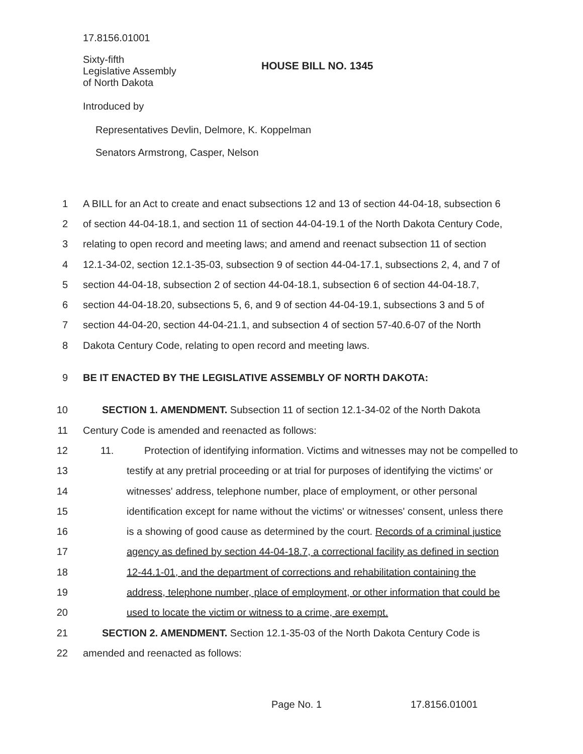17.8156.01001
Sixty-fifth
Legislative Assembly
of North Dakota
HOUSE BILL NO. 1345
Introduced by
Representatives Devlin, Delmore, K. Koppelman
Senators Armstrong, Casper, Nelson
1 A BILL for an Act to create and enact subsections 12 and 13 of section 44-04-18, subsection 6
2 of section 44-04-18.1, and section 11 of section 44-04-19.1 of the North Dakota Century Code,
3 relating to open record and meeting laws; and amend and reenact subsection 11 of section
4 12.1-34-02, section 12.1-35-03, subsection 9 of section 44-04-17.1, subsections 2, 4, and 7 of
5 section 44-04-18, subsection 2 of section 44-04-18.1, subsection 6 of section 44-04-18.7,
6 section 44-04-18.20, subsections 5, 6, and 9 of section 44-04-19.1, subsections 3 and 5 of
7 section 44-04-20, section 44-04-21.1, and subsection 4 of section 57-40.6-07 of the North
8 Dakota Century Code, relating to open record and meeting laws.
9 BE IT ENACTED BY THE LEGISLATIVE ASSEMBLY OF NORTH DAKOTA:
10 SECTION 1. AMENDMENT. Subsection 11 of section 12.1-34-02 of the North Dakota
11 Century Code is amended and reenacted as follows:
12 11. Protection of identifying information. Victims and witnesses may not be compelled to
13 testify at any pretrial proceeding or at trial for purposes of identifying the victims' or
14 witnesses' address, telephone number, place of employment, or other personal
15 identification except for name without the victims' or witnesses' consent, unless there
16 is a showing of good cause as determined by the court. Records of a criminal justice
17 agency as defined by section 44-04-18.7, a correctional facility as defined in section
18 12-44.1-01, and the department of corrections and rehabilitation containing the
19 address, telephone number, place of employment, or other information that could be
20 used to locate the victim or witness to a crime, are exempt.
21 SECTION 2. AMENDMENT. Section 12.1-35-03 of the North Dakota Century Code is
22 amended and reenacted as follows:
Page No. 1 17.8156.01001